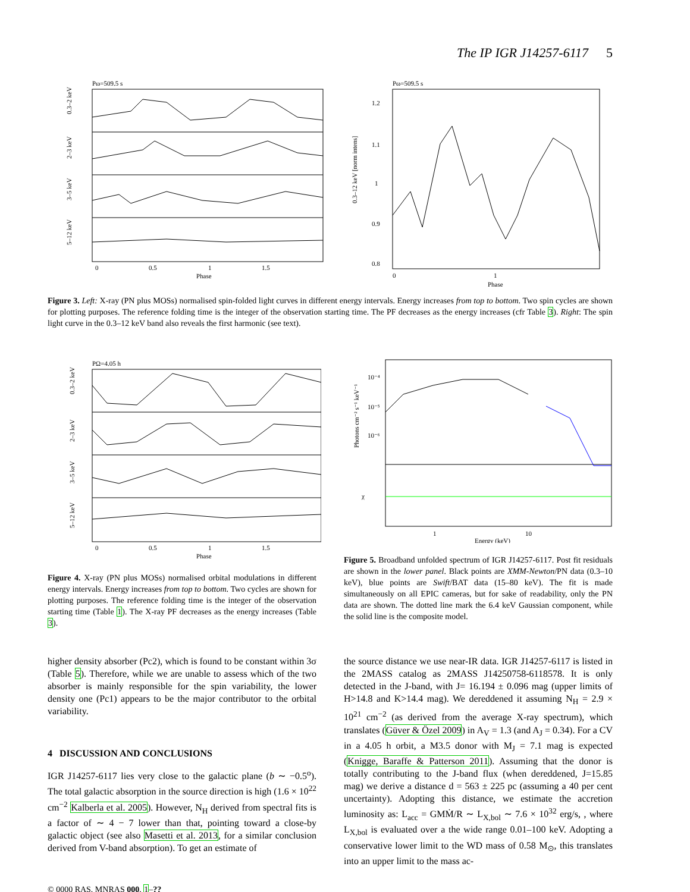The IP IGR J14257-6117 5
Pω=509.5 s
0.3–2 keV
2–3 keV
3–5 keV
5–12 keV
0
0.5
1
1.5
Phase
Pω=509.5 s
1.2
1.1
1
0.9
0.8
0.3–12 keV [norm intens]
0
1
Phase
Figure 3. Left: X-ray (PN plus MOSs) normalised spin-folded light curves in different energy intervals. Energy increases from top to bottom. Two spin cycles are shown for plotting purposes. The reference folding time is the integer of the observation starting time. The PF decreases as the energy increases (cfr Table 3). Right: The spin light curve in the 0.3–12 keV band also reveals the first harmonic (see text).
PΩ=4.05 h
0.3–2 keV
2–3 keV
3–5 keV
5–12 keV
0
0.5
1
1.5
Phase
Figure 4. X-ray (PN plus MOSs) normalised orbital modulations in different energy intervals. Energy increases from top to bottom. Two cycles are shown for plotting purposes. The reference folding time is the integer of the observation starting time (Table 1). The X-ray PF decreases as the energy increases (Table 3).
10⁻⁴
10⁻⁵
10⁻⁶
Photons cm⁻² s⁻¹ keV⁻¹
χ
1
10
Energy (keV)
Figure 5. Broadband unfolded spectrum of IGR J14257-6117. Post fit residuals are shown in the lower panel. Black points are XMM-Newton/PN data (0.3–10 keV), blue points are Swift/BAT data (15–80 keV). The fit is made simultaneously on all EPIC cameras, but for sake of readability, only the PN data are shown. The dotted line mark the 6.4 keV Gaussian component, while the solid line is the composite model.
higher density absorber (Pc2), which is found to be constant within 3σ (Table 5). Therefore, while we are unable to assess which of the two absorber is mainly responsible for the spin variability, the lower density one (Pc1) appears to be the major contributor to the orbital variability.
4 DISCUSSION AND CONCLUSIONS
IGR J14257-6117 lies very close to the galactic plane (b ∼ −0.5<sup>o</sup>). The total galactic absorption in the source direction is high (1.6 × 10<sup>22</sup> cm<sup>−2</sup> Kalberla et al. 2005). However, N<sub>H</sub> derived from spectral fits is a factor of ∼ 4 − 7 lower than that, pointing toward a close-by galactic object (see also Masetti et al. 2013, for a similar conclusion derived from V-band absorption). To get an estimate of
the source distance we use near-IR data. IGR J14257-6117 is listed in the 2MASS catalog as 2MASS J14250758-6118578. It is only detected in the J-band, with J= 16.194 ± 0.096 mag (upper limits of H>14.8 and K>14.4 mag). We dereddened it assuming N<sub>H</sub> = 2.9 × 10<sup>21</sup> cm<sup>−2</sup> (as derived from the average X-ray spectrum), which translates (Güver & Özel 2009) in A<sub>V</sub> = 1.3 (and A<sub>J</sub> = 0.34). For a CV in a 4.05 h orbit, a M3.5 donor with M<sub>J</sub> = 7.1 mag is expected (Knigge, Baraffe & Patterson 2011). Assuming that the donor is totally contributing to the J-band flux (when dereddened, J=15.85 mag) we derive a distance d = 563 ± 225 pc (assuming a 40 per cent uncertainty). Adopting this distance, we estimate the accretion luminosity as: L<sub>acc</sub> = GMṀ/R ∼ L<sub>X,bol</sub> ∼ 7.6 × 10<sup>32</sup> erg/s, , where L<sub>X,bol</sub> is evaluated over a the wide range 0.01–100 keV. Adopting a conservative lower limit to the WD mass of 0.58 M<sub>⊙</sub>, this translates into an upper limit to the mass ac-
© 0000 RAS, MNRAS 000, 1–??